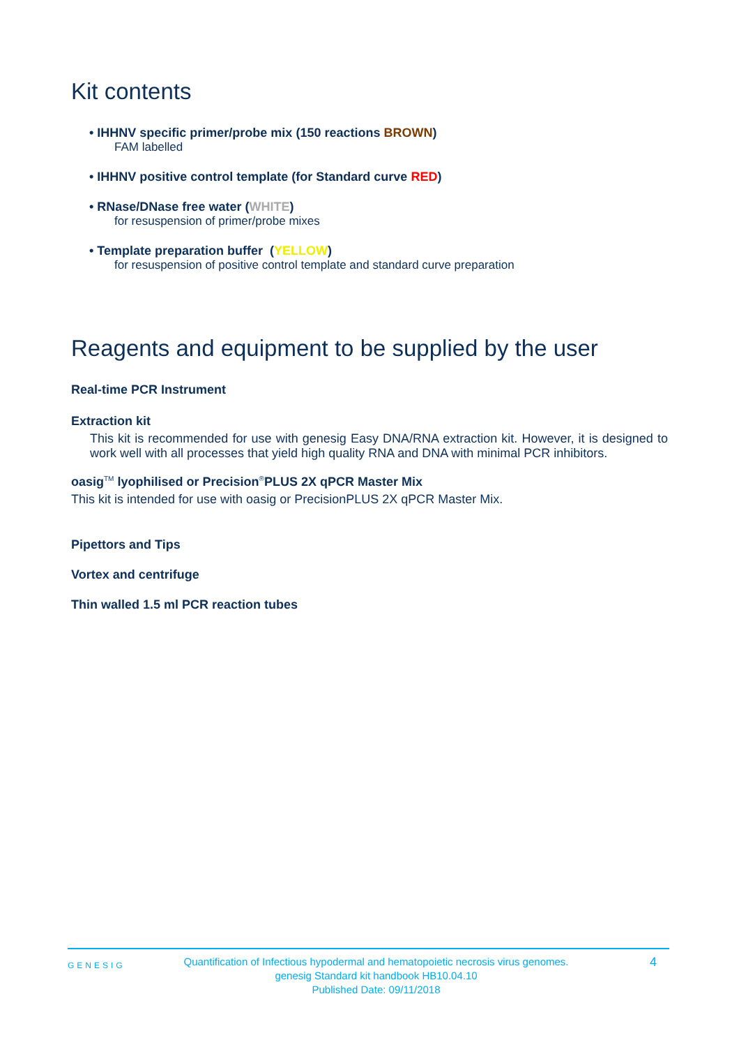Kit contents
• IHHNV specific primer/probe mix (150 reactions BROWN)
FAM labelled
• IHHNV positive control template (for Standard curve RED)
• RNase/DNase free water (WHITE)
for resuspension of primer/probe mixes
• Template preparation buffer (YELLOW)
for resuspension of positive control template and standard curve preparation
Reagents and equipment to be supplied by the user
Real-time PCR Instrument
Extraction kit
This kit is recommended for use with genesig Easy DNA/RNA extraction kit. However, it is designed to work well with all processes that yield high quality RNA and DNA with minimal PCR inhibitors.
oasig<sup>TM</sup> lyophilised or Precision<sup>®</sup>PLUS 2X qPCR Master Mix
This kit is intended for use with oasig or PrecisionPLUS 2X qPCR Master Mix.
Pipettors and Tips
Vortex and centrifuge
Thin walled 1.5 ml PCR reaction tubes
GENESIG
Quantification of Infectious hypodermal and hematopoietic necrosis virus genomes.
genesig Standard kit handbook HB10.04.10
Published Date: 09/11/2018
4